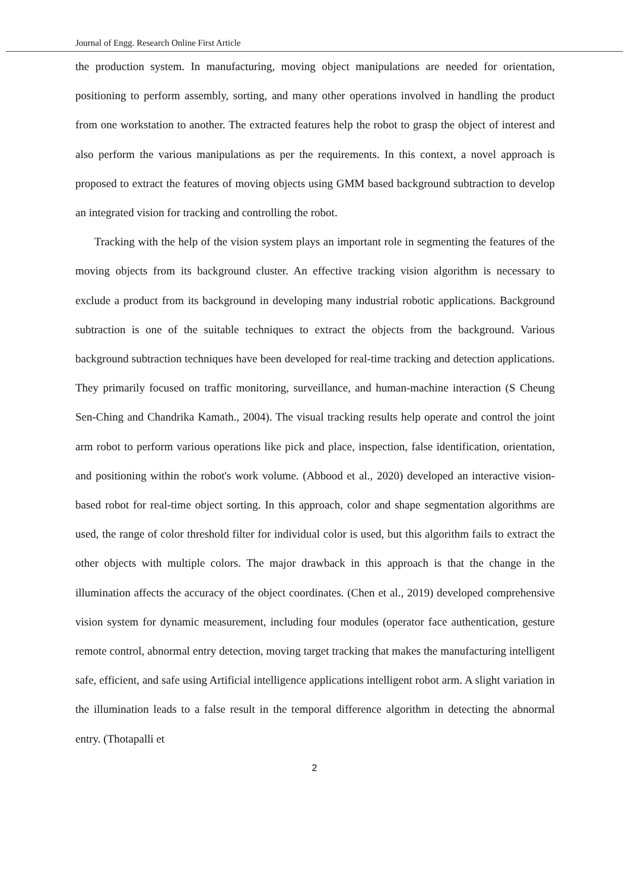Journal of Engg. Research Online First Article
the production system. In manufacturing, moving object manipulations are needed for orientation, positioning to perform assembly, sorting, and many other operations involved in handling the product from one workstation to another. The extracted features help the robot to grasp the object of interest and also perform the various manipulations as per the requirements. In this context, a novel approach is proposed to extract the features of moving objects using GMM based background subtraction to develop an integrated vision for tracking and controlling the robot.
Tracking with the help of the vision system plays an important role in segmenting the features of the moving objects from its background cluster. An effective tracking vision algorithm is necessary to exclude a product from its background in developing many industrial robotic applications. Background subtraction is one of the suitable techniques to extract the objects from the background. Various background subtraction techniques have been developed for real-time tracking and detection applications. They primarily focused on traffic monitoring, surveillance, and human-machine interaction (S Cheung Sen-Ching and Chandrika Kamath., 2004). The visual tracking results help operate and control the joint arm robot to perform various operations like pick and place, inspection, false identification, orientation, and positioning within the robot's work volume. (Abbood et al., 2020) developed an interactive vision-based robot for real-time object sorting. In this approach, color and shape segmentation algorithms are used, the range of color threshold filter for individual color is used, but this algorithm fails to extract the other objects with multiple colors. The major drawback in this approach is that the change in the illumination affects the accuracy of the object coordinates. (Chen et al., 2019) developed comprehensive vision system for dynamic measurement, including four modules (operator face authentication, gesture remote control, abnormal entry detection, moving target tracking that makes the manufacturing intelligent safe, efficient, and safe using Artificial intelligence applications intelligent robot arm. A slight variation in the illumination leads to a false result in the temporal difference algorithm in detecting the abnormal entry. (Thotapalli et
2